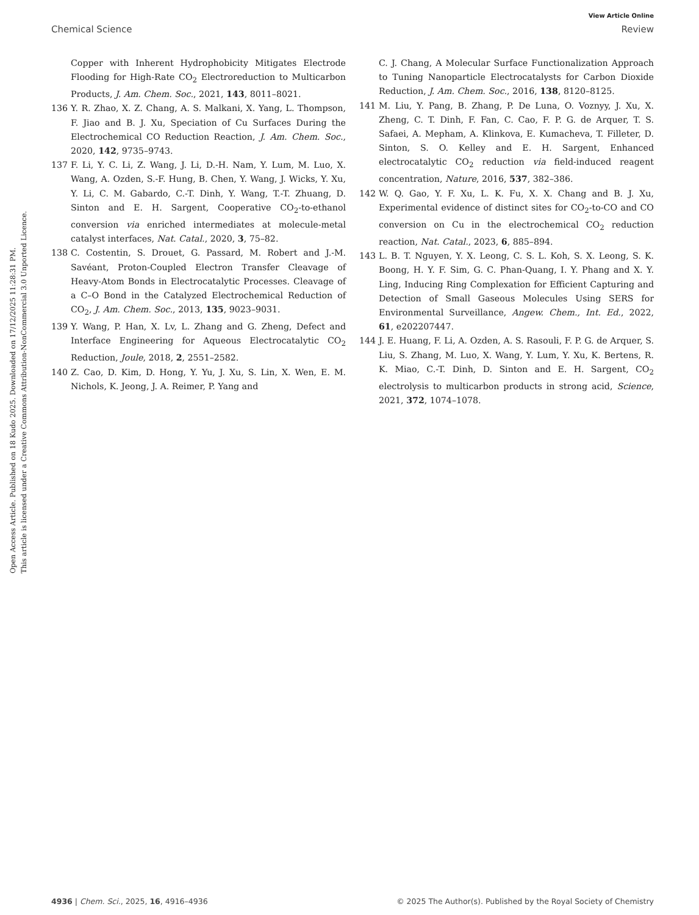View Article Online
Chemical Science Review
Open Access Article. Published on 18 Kudo 2025. Downloaded on 17/12/2025 11:28:31 PM.
This article is licensed under a Creative Commons Attribution-NonCommercial 3.0 Unported Licence.
Copper with Inherent Hydrophobicity Mitigates Electrode Flooding for High-Rate CO<sub>2</sub> Electroreduction to Multicarbon Products, J. Am. Chem. Soc., 2021, 143, 8011–8021.
136 Y. R. Zhao, X. Z. Chang, A. S. Malkani, X. Yang, L. Thompson, F. Jiao and B. J. Xu, Speciation of Cu Surfaces During the Electrochemical CO Reduction Reaction, J. Am. Chem. Soc., 2020, 142, 9735–9743.
137 F. Li, Y. C. Li, Z. Wang, J. Li, D.-H. Nam, Y. Lum, M. Luo, X. Wang, A. Ozden, S.-F. Hung, B. Chen, Y. Wang, J. Wicks, Y. Xu, Y. Li, C. M. Gabardo, C.-T. Dinh, Y. Wang, T.-T. Zhuang, D. Sinton and E. H. Sargent, Cooperative CO<sub>2</sub>-to-ethanol conversion via enriched intermediates at molecule-metal catalyst interfaces, Nat. Catal., 2020, 3, 75–82.
138 C. Costentin, S. Drouet, G. Passard, M. Robert and J.-M. Savéant, Proton-Coupled Electron Transfer Cleavage of Heavy-Atom Bonds in Electrocatalytic Processes. Cleavage of a C–O Bond in the Catalyzed Electrochemical Reduction of CO<sub>2</sub>, J. Am. Chem. Soc., 2013, 135, 9023–9031.
139 Y. Wang, P. Han, X. Lv, L. Zhang and G. Zheng, Defect and Interface Engineering for Aqueous Electrocatalytic CO<sub>2</sub> Reduction, Joule, 2018, 2, 2551–2582.
140 Z. Cao, D. Kim, D. Hong, Y. Yu, J. Xu, S. Lin, X. Wen, E. M. Nichols, K. Jeong, J. A. Reimer, P. Yang and
C. J. Chang, A Molecular Surface Functionalization Approach to Tuning Nanoparticle Electrocatalysts for Carbon Dioxide Reduction, J. Am. Chem. Soc., 2016, 138, 8120–8125.
141 M. Liu, Y. Pang, B. Zhang, P. De Luna, O. Voznyy, J. Xu, X. Zheng, C. T. Dinh, F. Fan, C. Cao, F. P. G. de Arquer, T. S. Safaei, A. Mepham, A. Klinkova, E. Kumacheva, T. Filleter, D. Sinton, S. O. Kelley and E. H. Sargent, Enhanced electrocatalytic CO<sub>2</sub> reduction via field-induced reagent concentration, Nature, 2016, 537, 382–386.
142 W. Q. Gao, Y. F. Xu, L. K. Fu, X. X. Chang and B. J. Xu, Experimental evidence of distinct sites for CO<sub>2</sub>-to-CO and CO conversion on Cu in the electrochemical CO<sub>2</sub> reduction reaction, Nat. Catal., 2023, 6, 885–894.
143 L. B. T. Nguyen, Y. X. Leong, C. S. L. Koh, S. X. Leong, S. K. Boong, H. Y. F. Sim, G. C. Phan-Quang, I. Y. Phang and X. Y. Ling, Inducing Ring Complexation for Efficient Capturing and Detection of Small Gaseous Molecules Using SERS for Environmental Surveillance, Angew. Chem., Int. Ed., 2022, 61, e202207447.
144 J. E. Huang, F. Li, A. Ozden, A. S. Rasouli, F. P. G. de Arquer, S. Liu, S. Zhang, M. Luo, X. Wang, Y. Lum, Y. Xu, K. Bertens, R. K. Miao, C.-T. Dinh, D. Sinton and E. H. Sargent, CO<sub>2</sub> electrolysis to multicarbon products in strong acid, Science, 2021, 372, 1074–1078.
4936 | Chem. Sci., 2025, 16, 4916–4936 © 2025 The Author(s). Published by the Royal Society of Chemistry